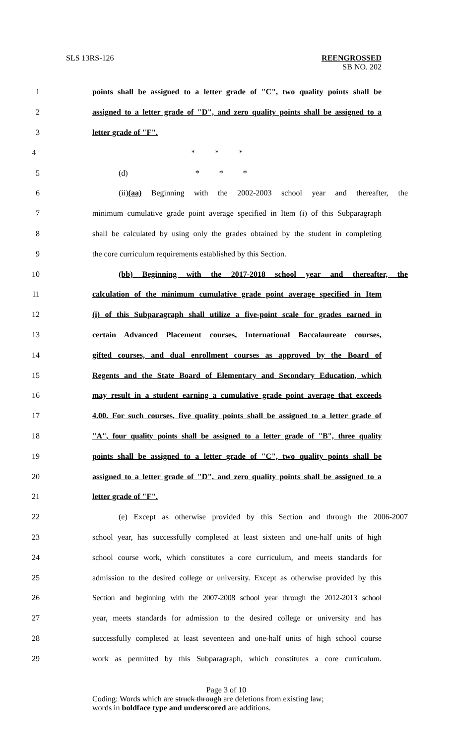REENGROSSED
SB NO. 202 SLS 13RS-126
1 points shall be assigned to a letter grade of "C", two quality points shall be
2 assigned to a letter grade of "D", and zero quality points shall be assigned to a
3 letter grade of "F".
4 * * *
5 (d) * * *
6 (ii)(aa) Beginning with the 2002-2003 school year and thereafter, the
7 minimum cumulative grade point average specified in Item (i) of this Subparagraph
8 shall be calculated by using only the grades obtained by the student in completing
9 the core curriculum requirements established by this Section.
10 (bb) Beginning with the 2017-2018 school year and thereafter, the
11 calculation of the minimum cumulative grade point average specified in Item
12 (i) of this Subparagraph shall utilize a five-point scale for grades earned in
13 certain Advanced Placement courses, International Baccalaureate courses,
14 gifted courses, and dual enrollment courses as approved by the Board of
15 Regents and the State Board of Elementary and Secondary Education, which
16 may result in a student earning a cumulative grade point average that exceeds
17 4.00. For such courses, five quality points shall be assigned to a letter grade of
18 "A", four quality points shall be assigned to a letter grade of "B", three quality
19 points shall be assigned to a letter grade of "C", two quality points shall be
20 assigned to a letter grade of "D", and zero quality points shall be assigned to a
21 letter grade of "F".
22 (e) Except as otherwise provided by this Section and through the 2006-2007
23 school year, has successfully completed at least sixteen and one-half units of high
24 school course work, which constitutes a core curriculum, and meets standards for
25 admission to the desired college or university. Except as otherwise provided by this
26 Section and beginning with the 2007-2008 school year through the 2012-2013 school
27 year, meets standards for admission to the desired college or university and has
28 successfully completed at least seventeen and one-half units of high school course
29 work as permitted by this Subparagraph, which constitutes a core curriculum.
Page 3 of 10
Coding: Words which are struck through are deletions from existing law;
words in boldface type and underscored are additions.